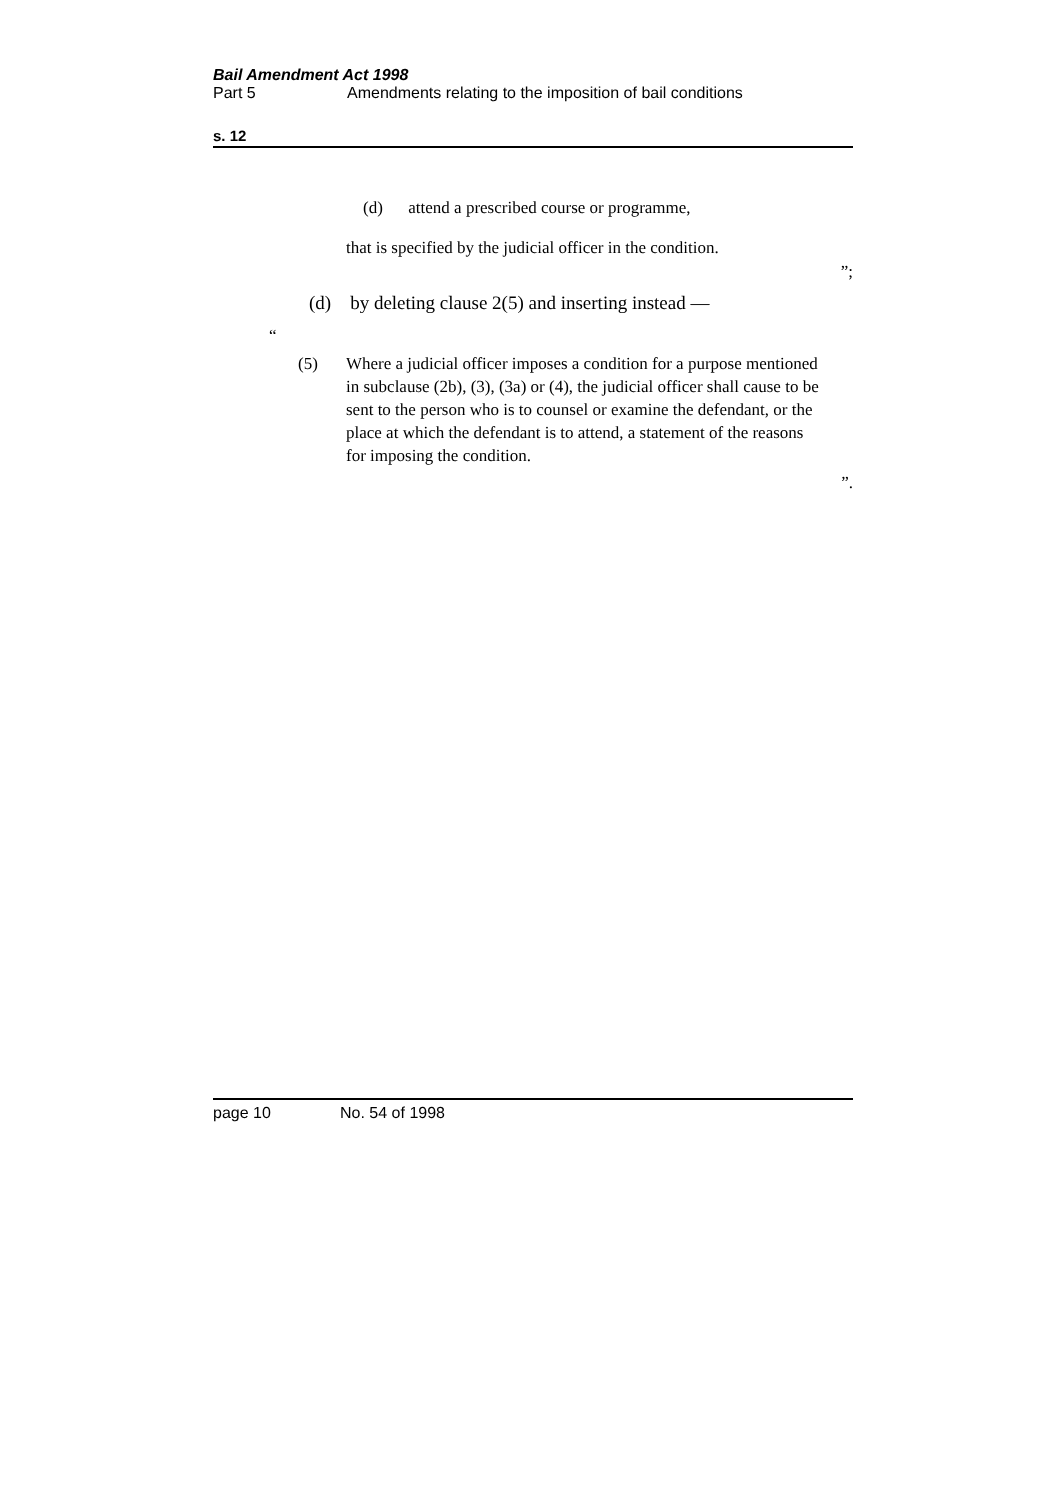Bail Amendment Act 1998
Part 5 Amendments relating to the imposition of bail conditions
s. 12
(d) attend a prescribed course or programme,
that is specified by the judicial officer in the condition.
”;
(d) by deleting clause 2(5) and inserting instead —
“
(5) Where a judicial officer imposes a condition for a purpose mentioned in subclause (2b), (3), (3a) or (4), the judicial officer shall cause to be sent to the person who is to counsel or examine the defendant, or the place at which the defendant is to attend, a statement of the reasons for imposing the condition.
”.
page 10 No. 54 of 1998